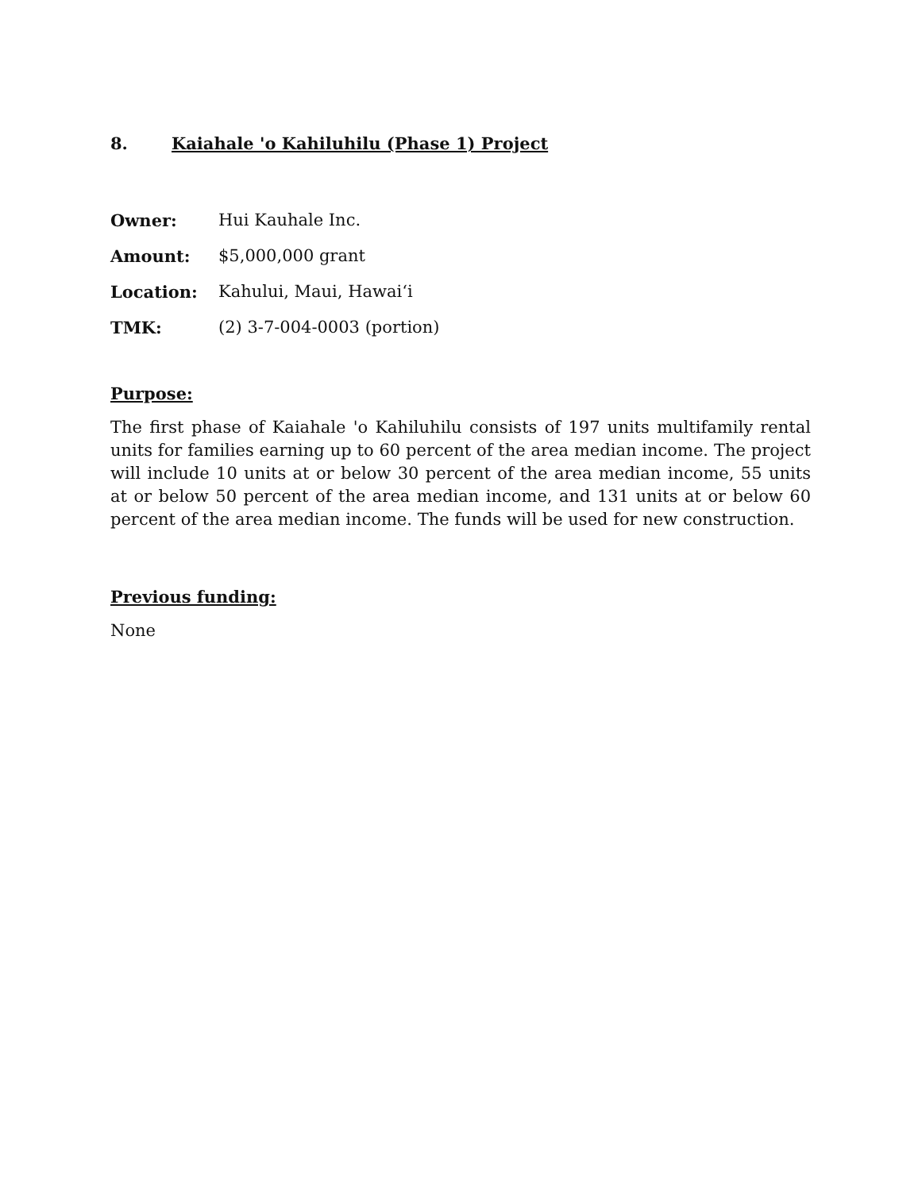8. Kaiahale 'o Kahiluhilu (Phase 1) Project
Owner: Hui Kauhale Inc.
Amount: $5,000,000 grant
Location: Kahului, Maui, Hawai‘i
TMK: (2) 3-7-004-0003 (portion)
Purpose:
The first phase of Kaiahale 'o Kahiluhilu consists of 197 units multifamily rental units for families earning up to 60 percent of the area median income. The project will include 10 units at or below 30 percent of the area median income, 55 units at or below 50 percent of the area median income, and 131 units at or below 60 percent of the area median income. The funds will be used for new construction.
Previous funding:
None